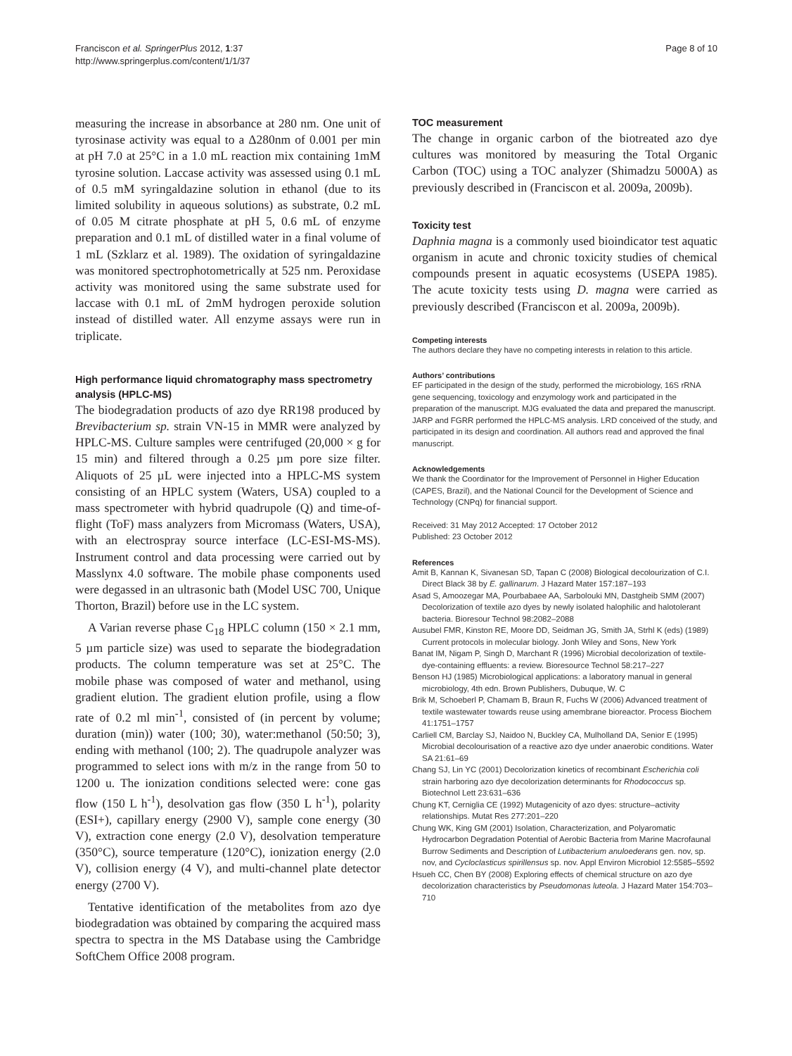Franciscon et al. SpringerPlus 2012, 1:37
http://www.springerplus.com/content/1/1/37
Page 8 of 10
measuring the increase in absorbance at 280 nm. One unit of tyrosinase activity was equal to a Δ280nm of 0.001 per min at pH 7.0 at 25°C in a 1.0 mL reaction mix containing 1mM tyrosine solution. Laccase activity was assessed using 0.1 mL of 0.5 mM syringaldazine solution in ethanol (due to its limited solubility in aqueous solutions) as substrate, 0.2 mL of 0.05 M citrate phosphate at pH 5, 0.6 mL of enzyme preparation and 0.1 mL of distilled water in a final volume of 1 mL (Szklarz et al. 1989). The oxidation of syringaldazine was monitored spectrophotometrically at 525 nm. Peroxidase activity was monitored using the same substrate used for laccase with 0.1 mL of 2mM hydrogen peroxide solution instead of distilled water. All enzyme assays were run in triplicate.
High performance liquid chromatography mass spectrometry analysis (HPLC-MS)
The biodegradation products of azo dye RR198 produced by Brevibacterium sp. strain VN-15 in MMR were analyzed by HPLC-MS. Culture samples were centrifuged (20,000 × g for 15 min) and filtered through a 0.25 µm pore size filter. Aliquots of 25 µL were injected into a HPLC-MS system consisting of an HPLC system (Waters, USA) coupled to a mass spectrometer with hybrid quadrupole (Q) and time-of-flight (ToF) mass analyzers from Micromass (Waters, USA), with an electrospray source interface (LC-ESI-MS-MS). Instrument control and data processing were carried out by Masslynx 4.0 software. The mobile phase components used were degassed in an ultrasonic bath (Model USC 700, Unique Thorton, Brazil) before use in the LC system.
A Varian reverse phase C<sub>18</sub> HPLC column (150 × 2.1 mm, 5 µm particle size) was used to separate the biodegradation products. The column temperature was set at 25°C. The mobile phase was composed of water and methanol, using gradient elution. The gradient elution profile, using a flow rate of 0.2 ml min<sup>-1</sup>, consisted of (in percent by volume; duration (min)) water (100; 30), water:methanol (50:50; 3), ending with methanol (100; 2). The quadrupole analyzer was programmed to select ions with m/z in the range from 50 to 1200 u. The ionization conditions selected were: cone gas flow (150 L h<sup>-1</sup>), desolvation gas flow (350 L h<sup>-1</sup>), polarity (ESI+), capillary energy (2900 V), sample cone energy (30 V), extraction cone energy (2.0 V), desolvation temperature (350°C), source temperature (120°C), ionization energy (2.0 V), collision energy (4 V), and multi-channel plate detector energy (2700 V).
Tentative identification of the metabolites from azo dye biodegradation was obtained by comparing the acquired mass spectra to spectra in the MS Database using the Cambridge SoftChem Office 2008 program.
TOC measurement
The change in organic carbon of the biotreated azo dye cultures was monitored by measuring the Total Organic Carbon (TOC) using a TOC analyzer (Shimadzu 5000A) as previously described in (Franciscon et al. 2009a, 2009b).
Toxicity test
Daphnia magna is a commonly used bioindicator test aquatic organism in acute and chronic toxicity studies of chemical compounds present in aquatic ecosystems (USEPA 1985). The acute toxicity tests using D. magna were carried as previously described (Franciscon et al. 2009a, 2009b).
Competing interests
The authors declare they have no competing interests in relation to this article.
Authors’ contributions
EF participated in the design of the study, performed the microbiology, 16S rRNA gene sequencing, toxicology and enzymology work and participated in the preparation of the manuscript. MJG evaluated the data and prepared the manuscript. JARP and FGRR performed the HPLC-MS analysis. LRD conceived of the study, and participated in its design and coordination. All authors read and approved the final manuscript.
Acknowledgements
We thank the Coordinator for the Improvement of Personnel in Higher Education (CAPES, Brazil), and the National Council for the Development of Science and Technology (CNPq) for financial support.
Received: 31 May 2012 Accepted: 17 October 2012
Published: 23 October 2012
References
Amit B, Kannan K, Sivanesan SD, Tapan C (2008) Biological decolourization of C.I. Direct Black 38 by E. gallinarum. J Hazard Mater 157:187–193
Asad S, Amoozegar MA, Pourbabaee AA, Sarbolouki MN, Dastgheib SMM (2007) Decolorization of textile azo dyes by newly isolated halophilic and halotolerant bacteria. Bioresour Technol 98:2082–2088
Ausubel FMR, Kinston RE, Moore DD, Seidman JG, Smith JA, Strhl K (eds) (1989) Current protocols in molecular biology. Jonh Wiley and Sons, New York
Banat IM, Nigam P, Singh D, Marchant R (1996) Microbial decolorization of textile-dye-containing effluents: a review. Bioresource Technol 58:217–227
Benson HJ (1985) Microbiological applications: a laboratory manual in general microbiology, 4th edn. Brown Publishers, Dubuque, W. C
Brik M, Schoeberl P, Chamam B, Braun R, Fuchs W (2006) Advanced treatment of textile wastewater towards reuse using amembrane bioreactor. Process Biochem 41:1751–1757
Carliell CM, Barclay SJ, Naidoo N, Buckley CA, Mulholland DA, Senior E (1995) Microbial decolourisation of a reactive azo dye under anaerobic conditions. Water SA 21:61–69
Chang SJ, Lin YC (2001) Decolorization kinetics of recombinant Escherichia coli strain harboring azo dye decolorization determinants for Rhodococcus sp. Biotechnol Lett 23:631–636
Chung KT, Cerniglia CE (1992) Mutagenicity of azo dyes: structure–activity relationships. Mutat Res 277:201–220
Chung WK, King GM (2001) Isolation, Characterization, and Polyaromatic Hydrocarbon Degradation Potential of Aerobic Bacteria from Marine Macrofaunal Burrow Sediments and Description of Lutibacterium anuloederans gen. nov, sp. nov, and Cycloclasticus spirillensus sp. nov. Appl Environ Microbiol 12:5585–5592
Hsueh CC, Chen BY (2008) Exploring effects of chemical structure on azo dye decolorization characteristics by Pseudomonas luteola. J Hazard Mater 154:703–710